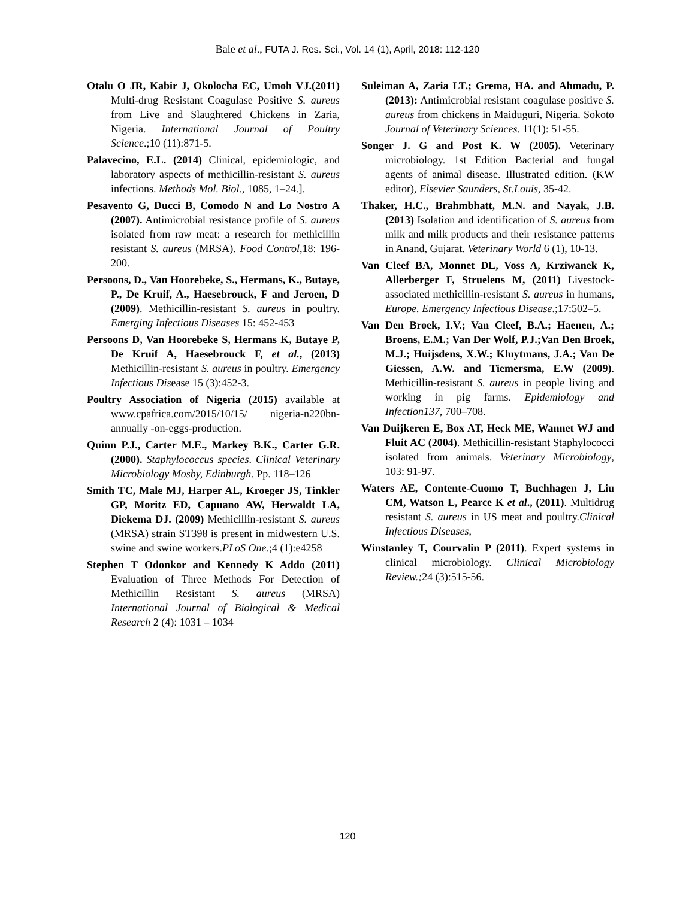Bale et al., FUTA J. Res. Sci., Vol. 14 (1), April, 2018: 112-120
Otalu O JR, Kabir J, Okolocha EC, Umoh VJ.(2011) Multi-drug Resistant Coagulase Positive S. aureus from Live and Slaughtered Chickens in Zaria, Nigeria. International Journal of Poultry Science.;10 (11):871-5.
Palavecino, E.L. (2014) Clinical, epidemiologic, and laboratory aspects of methicillin-resistant S. aureus infections. Methods Mol. Biol., 1085, 1–24.].
Pesavento G, Ducci B, Comodo N and Lo Nostro A (2007). Antimicrobial resistance profile of S. aureus isolated from raw meat: a research for methicillin resistant S. aureus (MRSA). Food Control,18: 196-200.
Persoons, D., Van Hoorebeke, S., Hermans, K., Butaye, P., De Kruif, A., Haesebrouck, F and Jeroen, D (2009). Methicillin-resistant S. aureus in poultry. Emerging Infectious Diseases 15: 452-453
Persoons D, Van Hoorebeke S, Hermans K, Butaye P, De Kruif A, Haesebrouck F, et al., (2013) Methicillin-resistant S. aureus in poultry. Emergency Infectious Disease 15 (3):452-3.
Poultry Association of Nigeria (2015) available at www.cpafrica.com/2015/10/15/ nigeria-n220bn-annually -on-eggs-production.
Quinn P.J., Carter M.E., Markey B.K., Carter G.R. (2000). Staphylococcus species. Clinical Veterinary Microbiology Mosby, Edinburgh. Pp. 118–126
Smith TC, Male MJ, Harper AL, Kroeger JS, Tinkler GP, Moritz ED, Capuano AW, Herwaldt LA, Diekema DJ. (2009) Methicillin-resistant S. aureus (MRSA) strain ST398 is present in midwestern U.S. swine and swine workers.PLoS One.;4 (1):e4258
Stephen T Odonkor and Kennedy K Addo (2011) Evaluation of Three Methods For Detection of Methicillin Resistant S. aureus (MRSA) International Journal of Biological & Medical Research 2 (4): 1031 – 1034
Suleiman A, Zaria LT.; Grema, HA. and Ahmadu, P. (2013): Antimicrobial resistant coagulase positive S. aureus from chickens in Maiduguri, Nigeria. Sokoto Journal of Veterinary Sciences. 11(1): 51-55.
Songer J. G and Post K. W (2005). Veterinary microbiology. 1st Edition Bacterial and fungal agents of animal disease. Illustrated edition. (KW editor), Elsevier Saunders, St.Louis, 35-42.
Thaker, H.C., Brahmbhatt, M.N. and Nayak, J.B. (2013) Isolation and identification of S. aureus from milk and milk products and their resistance patterns in Anand, Gujarat. Veterinary World 6 (1), 10-13.
Van Cleef BA, Monnet DL, Voss A, Krziwanek K, Allerberger F, Struelens M, (2011) Livestock-associated methicillin-resistant S. aureus in humans, Europe. Emergency Infectious Disease.;17:502–5.
Van Den Broek, I.V.; Van Cleef, B.A.; Haenen, A.; Broens, E.M.; Van Der Wolf, P.J.;Van Den Broek, M.J.; Huijsdens, X.W.; Kluytmans, J.A.; Van De Giessen, A.W. and Tiemersma, E.W (2009). Methicillin-resistant S. aureus in people living and working in pig farms. Epidemiology and Infection137, 700–708.
Van Duijkeren E, Box AT, Heck ME, Wannet WJ and Fluit AC (2004). Methicillin-resistant Staphylococci isolated from animals. Veterinary Microbiology, 103: 91-97.
Waters AE, Contente-Cuomo T, Buchhagen J, Liu CM, Watson L, Pearce K et al., (2011). Multidrug resistant S. aureus in US meat and poultry.Clinical Infectious Diseases,
Winstanley T, Courvalin P (2011). Expert systems in clinical microbiology. Clinical Microbiology Review.; 24 (3):515-56.
120